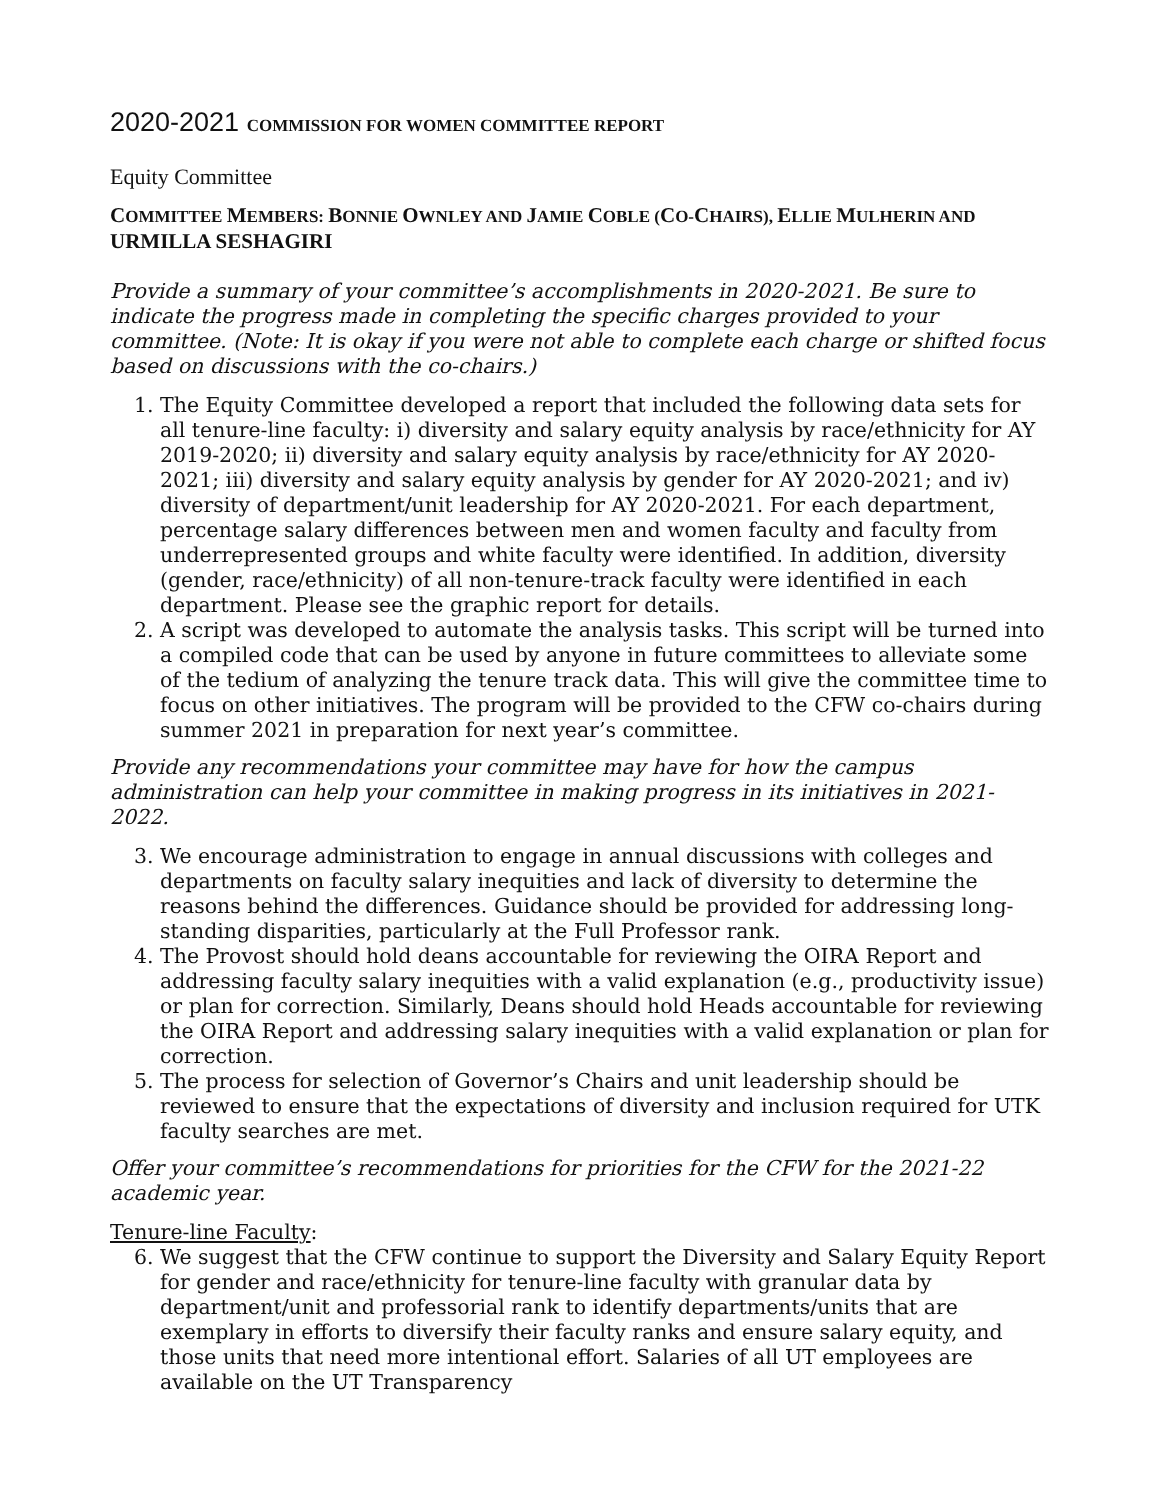2020-2021 COMMISSION FOR WOMEN COMMITTEE REPORT
Equity Committee
COMMITTEE MEMBERS: BONNIE OWNLEY AND JAMIE COBLE (CO-CHAIRS), ELLIE MULHERIN AND URMILLA SESHAGIRI
Provide a summary of your committee’s accomplishments in 2020-2021. Be sure to indicate the progress made in completing the specific charges provided to your committee. (Note: It is okay if you were not able to complete each charge or shifted focus based on discussions with the co-chairs.)
1. The Equity Committee developed a report that included the following data sets for all tenure-line faculty: i) diversity and salary equity analysis by race/ethnicity for AY 2019-2020; ii) diversity and salary equity analysis by race/ethnicity for AY 2020-2021; iii) diversity and salary equity analysis by gender for AY 2020-2021; and iv) diversity of department/unit leadership for AY 2020-2021. For each department, percentage salary differences between men and women faculty and faculty from underrepresented groups and white faculty were identified. In addition, diversity (gender, race/ethnicity) of all non-tenure-track faculty were identified in each department. Please see the graphic report for details.
2. A script was developed to automate the analysis tasks. This script will be turned into a compiled code that can be used by anyone in future committees to alleviate some of the tedium of analyzing the tenure track data. This will give the committee time to focus on other initiatives. The program will be provided to the CFW co-chairs during summer 2021 in preparation for next year’s committee.
Provide any recommendations your committee may have for how the campus administration can help your committee in making progress in its initiatives in 2021-2022.
3. We encourage administration to engage in annual discussions with colleges and departments on faculty salary inequities and lack of diversity to determine the reasons behind the differences. Guidance should be provided for addressing long-standing disparities, particularly at the Full Professor rank.
4. The Provost should hold deans accountable for reviewing the OIRA Report and addressing faculty salary inequities with a valid explanation (e.g., productivity issue) or plan for correction. Similarly, Deans should hold Heads accountable for reviewing the OIRA Report and addressing salary inequities with a valid explanation or plan for correction.
5. The process for selection of Governor’s Chairs and unit leadership should be reviewed to ensure that the expectations of diversity and inclusion required for UTK faculty searches are met.
Offer your committee’s recommendations for priorities for the CFW for the 2021-22 academic year.
Tenure-line Faculty:
6. We suggest that the CFW continue to support the Diversity and Salary Equity Report for gender and race/ethnicity for tenure-line faculty with granular data by department/unit and professorial rank to identify departments/units that are exemplary in efforts to diversify their faculty ranks and ensure salary equity, and those units that need more intentional effort. Salaries of all UT employees are available on the UT Transparency